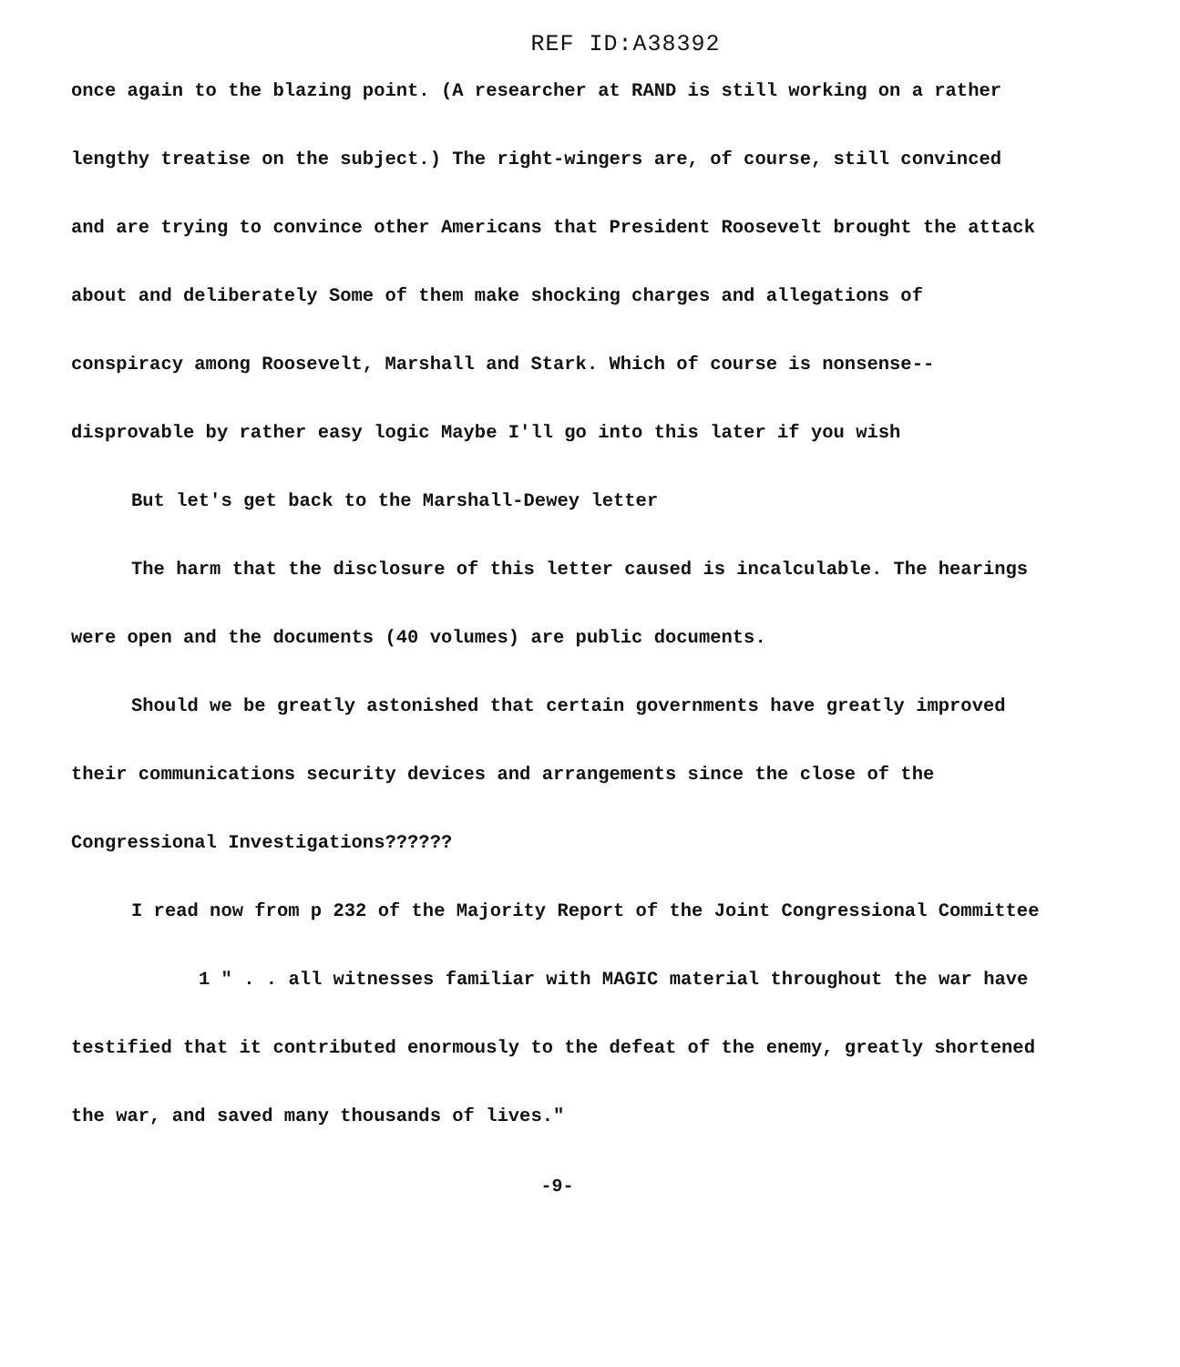REF ID:A38392
once again to the blazing point. (A researcher at RAND is still working on a rather lengthy treatise on the subject.) The right-wingers are, of course, still convinced and are trying to convince other Americans that President Roosevelt brought the attack about and deliberately Some of them make shocking charges and allegations of conspiracy among Roosevelt, Marshall and Stark. Which of course is nonsense--disprovable by rather easy logic Maybe I'll go into this later if you wish
But let's get back to the Marshall-Dewey letter
The harm that the disclosure of this letter caused is incalculable. The hearings were open and the documents (40 volumes) are public documents.
Should we be greatly astonished that certain governments have greatly improved their communications security devices and arrangements since the close of the Congressional Investigations??????
I read now from p 232 of the Majority Report of the Joint Congressional Committee
1 " . . all witnesses familiar with MAGIC material throughout the war have testified that it contributed enormously to the defeat of the enemy, greatly shortened the war, and saved many thousands of lives."
-9-